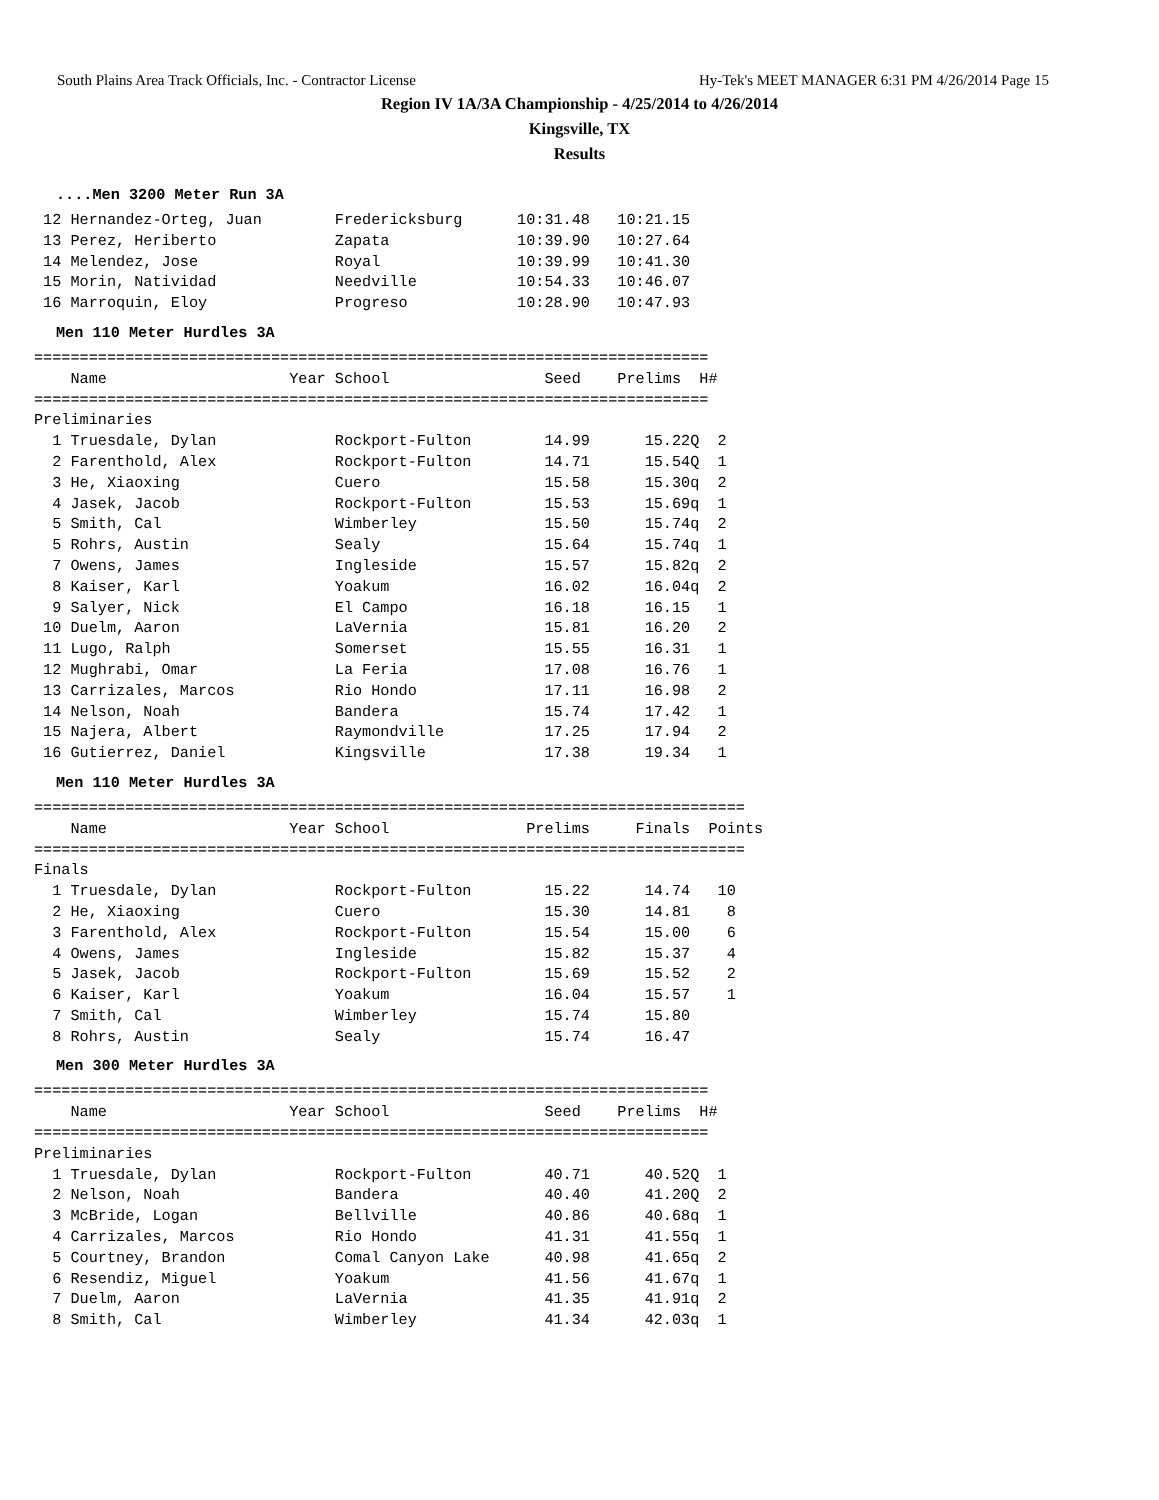South Plains Area Track Officials, Inc. - Contractor License Hy-Tek's MEET MANAGER 6:31 PM 4/26/2014 Page 15
Region IV 1A/3A Championship - 4/25/2014 to 4/26/2014
Kingsville, TX
Results
....Men 3200 Meter Run 3A
 12 Hernandez-Orteg, Juan        Fredericksburg      10:31.48   10:21.15
 13 Perez, Heriberto             Zapata              10:39.90   10:27.64
 14 Melendez, Jose               Royal               10:39.99   10:41.30
 15 Morin, Natividad             Needville           10:54.33   10:46.07
 16 Marroquin, Eloy              Progreso            10:28.90   10:47.93
Men 110 Meter Hurdles 3A
==========================================================================
    Name                    Year School                 Seed    Prelims  H#
==========================================================================
Preliminaries
  1 Truesdale, Dylan             Rockport-Fulton        14.99      15.22Q  2
  2 Farenthold, Alex             Rockport-Fulton        14.71      15.54Q  1
  3 He, Xiaoxing                 Cuero                  15.58      15.30q  2
  4 Jasek, Jacob                 Rockport-Fulton        15.53      15.69q  1
  5 Smith, Cal                   Wimberley              15.50      15.74q  2
  5 Rohrs, Austin                Sealy                  15.64      15.74q  1
  7 Owens, James                 Ingleside              15.57      15.82q  2
  8 Kaiser, Karl                 Yoakum                 16.02      16.04q  2
  9 Salyer, Nick                 El Campo               16.18      16.15   1
 10 Duelm, Aaron                 LaVernia               15.81      16.20   2
 11 Lugo, Ralph                  Somerset               15.55      16.31   1
 12 Mughrabi, Omar               La Feria               17.08      16.76   1
 13 Carrizales, Marcos           Rio Hondo              17.11      16.98   2
 14 Nelson, Noah                 Bandera                15.74      17.42   1
 15 Najera, Albert               Raymondville           17.25      17.94   2
 16 Gutierrez, Daniel            Kingsville             17.38      19.34   1
Men 110 Meter Hurdles 3A
==============================================================================
    Name                    Year School               Prelims     Finals  Points
==============================================================================
Finals
  1 Truesdale, Dylan             Rockport-Fulton        15.22      14.74   10
  2 He, Xiaoxing                 Cuero                  15.30      14.81    8
  3 Farenthold, Alex             Rockport-Fulton        15.54      15.00    6
  4 Owens, James                 Ingleside              15.82      15.37    4
  5 Jasek, Jacob                 Rockport-Fulton        15.69      15.52    2
  6 Kaiser, Karl                 Yoakum                 16.04      15.57    1
  7 Smith, Cal                   Wimberley              15.74      15.80
  8 Rohrs, Austin                Sealy                  15.74      16.47
Men 300 Meter Hurdles 3A
==========================================================================
    Name                    Year School                 Seed    Prelims  H#
==========================================================================
Preliminaries
  1 Truesdale, Dylan             Rockport-Fulton        40.71      40.52Q  1
  2 Nelson, Noah                 Bandera                40.40      41.20Q  2
  3 McBride, Logan               Bellville              40.86      40.68q  1
  4 Carrizales, Marcos           Rio Hondo              41.31      41.55q  1
  5 Courtney, Brandon            Comal Canyon Lake      40.98      41.65q  2
  6 Resendiz, Miguel             Yoakum                 41.56      41.67q  1
  7 Duelm, Aaron                 LaVernia               41.35      41.91q  2
  8 Smith, Cal                   Wimberley              41.34      42.03q  1